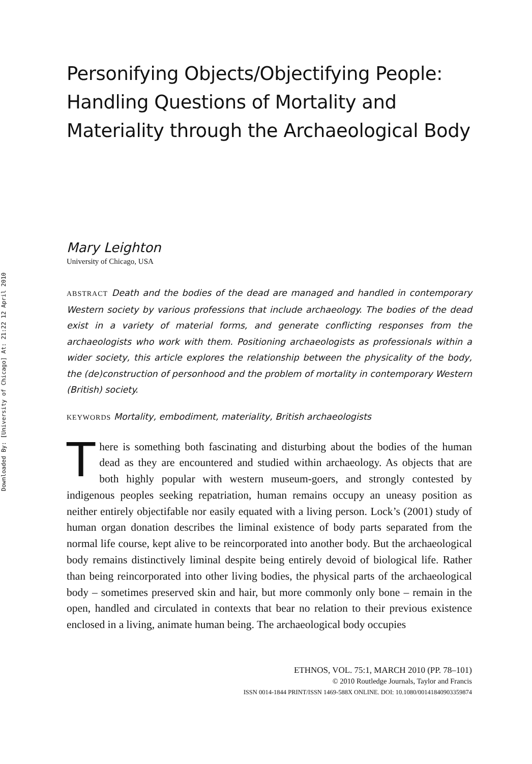Downloaded By: [University of Chicago] At: 21:22 12 April 2010
Personifying Objects/Objectifying People: Handling Questions of Mortality and Materiality through the Archaeological Body
Mary Leighton
University of Chicago, USA
ABSTRACT Death and the bodies of the dead are managed and handled in contemporary Western society by various professions that include archaeology. The bodies of the dead exist in a variety of material forms, and generate conflicting responses from the archaeologists who work with them. Positioning archaeologists as professionals within a wider society, this article explores the relationship between the physicality of the body, the (de)construction of personhood and the problem of mortality in contemporary Western (British) society.
KEYWORDS Mortality, embodiment, materiality, British archaeologists
There is something both fascinating and disturbing about the bodies of the human dead as they are encountered and studied within archaeology. As objects that are both highly popular with western museum-goers, and strongly contested by indigenous peoples seeking repatriation, human remains occupy an uneasy position as neither entirely objectifable nor easily equated with a living person. Lock’s (2001) study of human organ donation describes the liminal existence of body parts separated from the normal life course, kept alive to be reincorporated into another body. But the archaeological body remains distinctively liminal despite being entirely devoid of biological life. Rather than being reincorporated into other living bodies, the physical parts of the archaeological body – sometimes preserved skin and hair, but more commonly only bone – remain in the open, handled and circulated in contexts that bear no relation to their previous existence enclosed in a living, animate human being. The archaeological body occupies
ETHNOS, VOL. 75:1, MARCH 2010 (PP. 78–101)
© 2010 Routledge Journals, Taylor and Francis
ISSN 0014-1844 PRINT/ISSN 1469-588X ONLINE. DOI: 10.1080/00141840903359874